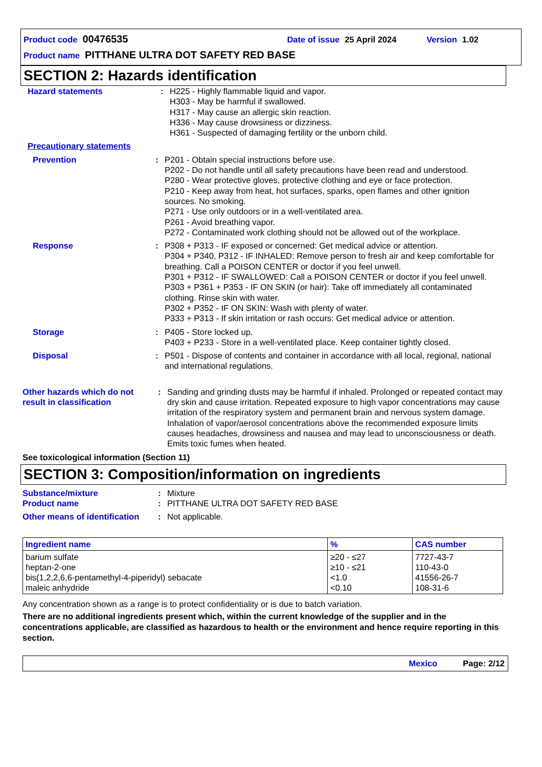Product code 00476535 Date of issue 25 April 2024 Version 1.02
Product name PITTHANE ULTRA DOT SAFETY RED BASE
SECTION 2: Hazards identification
Hazard statements : H225 - Highly flammable liquid and vapor.
H303 - May be harmful if swallowed.
H317 - May cause an allergic skin reaction.
H336 - May cause drowsiness or dizziness.
H361 - Suspected of damaging fertility or the unborn child.
Precautionary statements
Prevention : P201 - Obtain special instructions before use.
P202 - Do not handle until all safety precautions have been read and understood.
P280 - Wear protective gloves, protective clothing and eye or face protection.
P210 - Keep away from heat, hot surfaces, sparks, open flames and other ignition sources. No smoking.
P271 - Use only outdoors or in a well-ventilated area.
P261 - Avoid breathing vapor.
P272 - Contaminated work clothing should not be allowed out of the workplace.
Response : P308 + P313 - IF exposed or concerned: Get medical advice or attention.
P304 + P340, P312 - IF INHALED: Remove person to fresh air and keep comfortable for breathing. Call a POISON CENTER or doctor if you feel unwell.
P301 + P312 - IF SWALLOWED: Call a POISON CENTER or doctor if you feel unwell.
P303 + P361 + P353 - IF ON SKIN (or hair): Take off immediately all contaminated clothing. Rinse skin with water.
P302 + P352 - IF ON SKIN: Wash with plenty of water.
P333 + P313 - If skin irritation or rash occurs: Get medical advice or attention.
Storage : P405 - Store locked up.
P403 + P233 - Store in a well-ventilated place. Keep container tightly closed.
Disposal : P501 - Dispose of contents and container in accordance with all local, regional, national and international regulations.
Other hazards which do not result in classification
: Sanding and grinding dusts may be harmful if inhaled. Prolonged or repeated contact may dry skin and cause irritation. Repeated exposure to high vapor concentrations may cause irritation of the respiratory system and permanent brain and nervous system damage. Inhalation of vapor/aerosol concentrations above the recommended exposure limits causes headaches, drowsiness and nausea and may lead to unconsciousness or death. Emits toxic fumes when heated.
See toxicological information (Section 11)
SECTION 3: Composition/information on ingredients
Substance/mixture : Mixture
Product name : PITTHANE ULTRA DOT SAFETY RED BASE
Other means of identification
: Not applicable.
| Ingredient name | % | CAS number |
| --- | --- | --- |
| barium sulfate heptan-2-one bis(1,2,2,6,6-pentamethyl-4-piperidyl) sebacate maleic anhydride | ≥20 - ≤27 ≥10 - ≤21 <1.0 <0.10 | 7727-43-7 110-43-0 41556-26-7 108-31-6 |
Any concentration shown as a range is to protect confidentiality or is due to batch variation.
There are no additional ingredients present which, within the current knowledge of the supplier and in the concentrations applicable, are classified as hazardous to health or the environment and hence require reporting in this section.
Mexico Page: 2/12